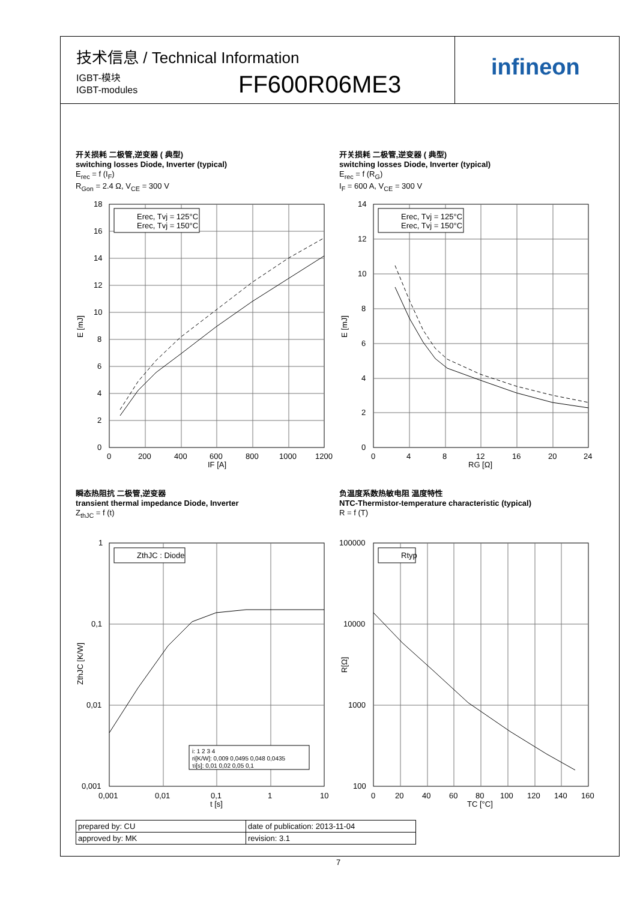技术信息 / Technical Information
IGBT-模块
IGBT-modules
FF600R06ME3
infineon
开关损耗 二极管,逆变器 ( 典型)
switching losses Diode, Inverter (typical)
E<sub>rec</sub> = f (I<sub>F</sub>)
R<sub>Gon</sub> = 2.4 Ω, V<sub>CE</sub> = 300 V
开关损耗 二极管,逆变器 ( 典型)
switching losses Diode, Inverter (typical)
E<sub>rec</sub> = f (R<sub>G</sub>)
I<sub>F</sub> = 600 A, V<sub>CE</sub> = 300 V
Erec, Tvj = 125°C
Erec, Tvj = 150°C
18
16
14
12
10
8
6
4
2
0
0
200
400
600
800
1000
1200
IF [A]
E [mJ]
Erec, Tvj = 125°C
Erec, Tvj = 150°C
14
12
10
8
6
4
2
0
0
4
8
12
16
20
24
RG [Ω]
E [mJ]
瞬态热阻抗 二极管,逆变器
transient thermal impedance Diode, Inverter
Z<sub>thJC</sub> = f (t)
负温度系数热敏电阻 温度特性
NTC-Thermistor-temperature characteristic (typical)
R = f (T)
ZthJC : Diode
i: 1 2 3 4
ri[K/W]: 0,009 0,0495 0,048 0,0435
τi[s]: 0,01 0,02 0,05 0,1
1
0,1
0,01
0,001
0,001
0,01
0,1
1
10
t [s]
ZthJC [K/W]
Rtyp
100000
10000
1000
100
0
20
40
60
80
100
120
140
160
TC [°C]
R[Ω]
| prepared by: CU | date of publication: 2013-11-04 |
| approved by: MK | revision: 3.1 |
7